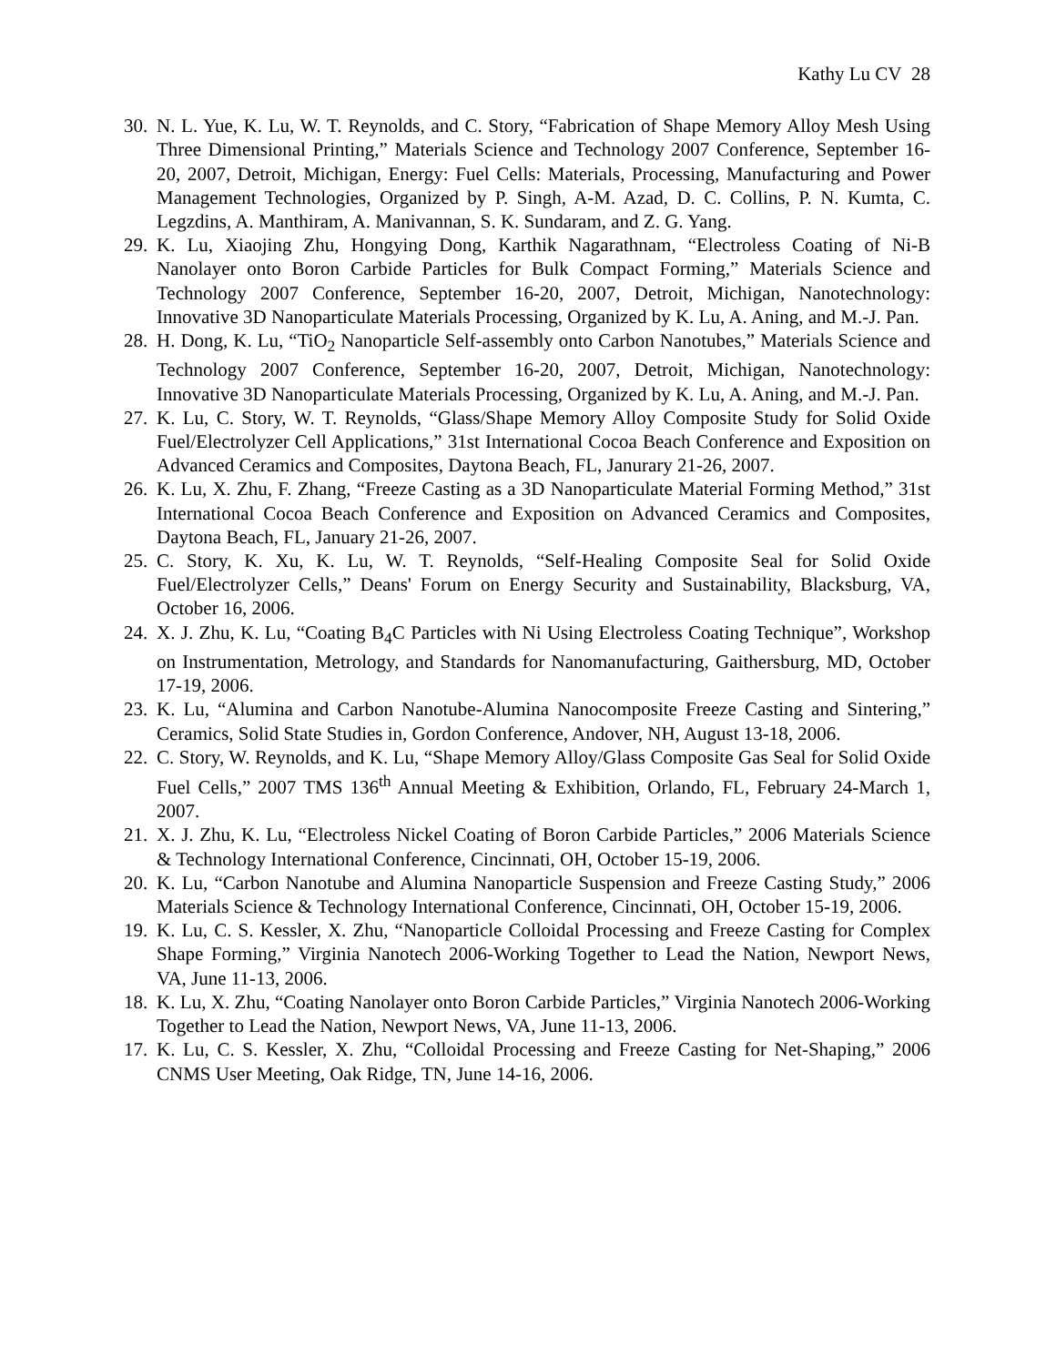Kathy Lu CV 28
30. N. L. Yue, K. Lu, W. T. Reynolds, and C. Story, “Fabrication of Shape Memory Alloy Mesh Using Three Dimensional Printing,” Materials Science and Technology 2007 Conference, September 16-20, 2007, Detroit, Michigan, Energy: Fuel Cells: Materials, Processing, Manufacturing and Power Management Technologies, Organized by P. Singh, A-M. Azad, D. C. Collins, P. N. Kumta, C. Legzdins, A. Manthiram, A. Manivannan, S. K. Sundaram, and Z. G. Yang.
29. K. Lu, Xiaojing Zhu, Hongying Dong, Karthik Nagarathnam, “Electroless Coating of Ni-B Nanolayer onto Boron Carbide Particles for Bulk Compact Forming,” Materials Science and Technology 2007 Conference, September 16-20, 2007, Detroit, Michigan, Nanotechnology: Innovative 3D Nanoparticulate Materials Processing, Organized by K. Lu, A. Aning, and M.-J. Pan.
28. H. Dong, K. Lu, “TiO<sub>2</sub> Nanoparticle Self-assembly onto Carbon Nanotubes,” Materials Science and Technology 2007 Conference, September 16-20, 2007, Detroit, Michigan, Nanotechnology: Innovative 3D Nanoparticulate Materials Processing, Organized by K. Lu, A. Aning, and M.-J. Pan.
27. K. Lu, C. Story, W. T. Reynolds, “Glass/Shape Memory Alloy Composite Study for Solid Oxide Fuel/Electrolyzer Cell Applications,” 31st International Cocoa Beach Conference and Exposition on Advanced Ceramics and Composites, Daytona Beach, FL, Janurary 21-26, 2007.
26. K. Lu, X. Zhu, F. Zhang, “Freeze Casting as a 3D Nanoparticulate Material Forming Method,” 31st International Cocoa Beach Conference and Exposition on Advanced Ceramics and Composites, Daytona Beach, FL, January 21-26, 2007.
25. C. Story, K. Xu, K. Lu, W. T. Reynolds, “Self-Healing Composite Seal for Solid Oxide Fuel/Electrolyzer Cells,” Deans' Forum on Energy Security and Sustainability, Blacksburg, VA, October 16, 2006.
24. X. J. Zhu, K. Lu, “Coating B<sub>4</sub>C Particles with Ni Using Electroless Coating Technique”, Workshop on Instrumentation, Metrology, and Standards for Nanomanufacturing, Gaithersburg, MD, October 17-19, 2006.
23. K. Lu, “Alumina and Carbon Nanotube-Alumina Nanocomposite Freeze Casting and Sintering,” Ceramics, Solid State Studies in, Gordon Conference, Andover, NH, August 13-18, 2006.
22. C. Story, W. Reynolds, and K. Lu, “Shape Memory Alloy/Glass Composite Gas Seal for Solid Oxide Fuel Cells,” 2007 TMS 136<sup>th</sup> Annual Meeting & Exhibition, Orlando, FL, February 24-March 1, 2007.
21. X. J. Zhu, K. Lu, “Electroless Nickel Coating of Boron Carbide Particles,” 2006 Materials Science & Technology International Conference, Cincinnati, OH, October 15-19, 2006.
20. K. Lu, “Carbon Nanotube and Alumina Nanoparticle Suspension and Freeze Casting Study,” 2006 Materials Science & Technology International Conference, Cincinnati, OH, October 15-19, 2006.
19. K. Lu, C. S. Kessler, X. Zhu, “Nanoparticle Colloidal Processing and Freeze Casting for Complex Shape Forming,” Virginia Nanotech 2006-Working Together to Lead the Nation, Newport News, VA, June 11-13, 2006.
18. K. Lu, X. Zhu, “Coating Nanolayer onto Boron Carbide Particles,” Virginia Nanotech 2006-Working Together to Lead the Nation, Newport News, VA, June 11-13, 2006.
17. K. Lu, C. S. Kessler, X. Zhu, “Colloidal Processing and Freeze Casting for Net-Shaping,” 2006 CNMS User Meeting, Oak Ridge, TN, June 14-16, 2006.